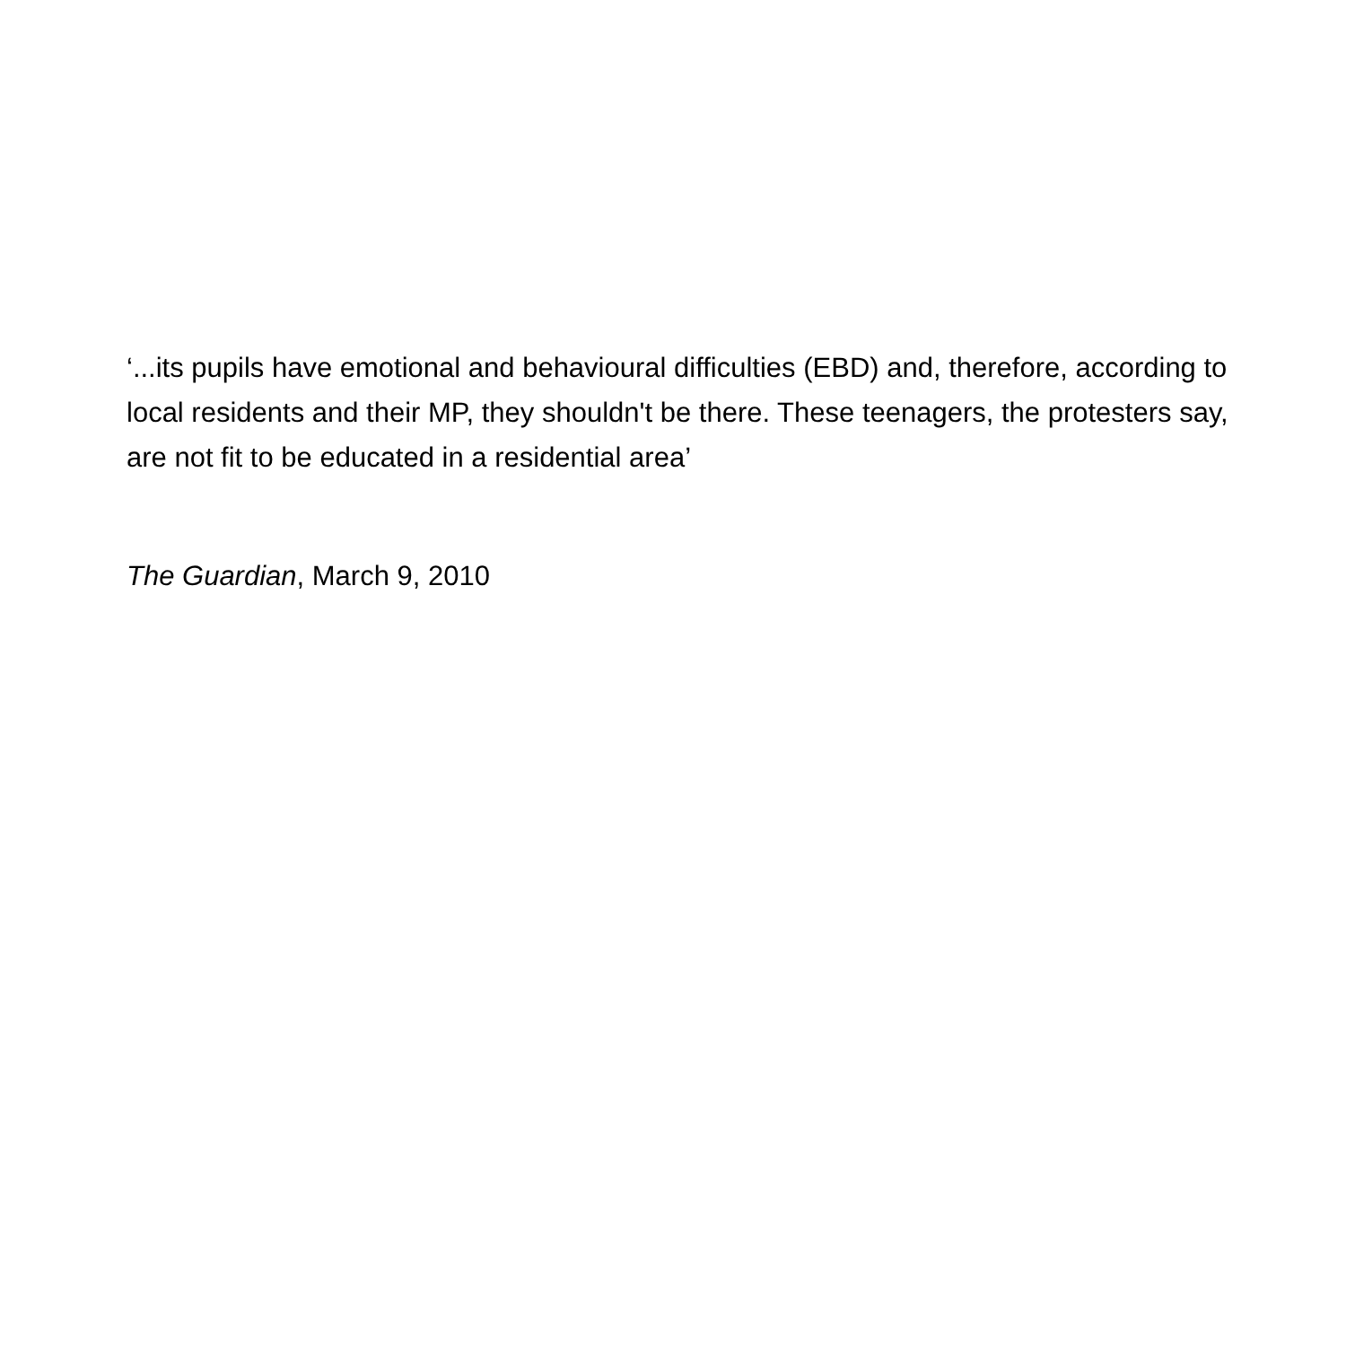‘...its pupils have emotional and behavioural difficulties (EBD) and, therefore, according to local residents and their MP, they shouldn't be there. These teenagers, the protesters say, are not fit to be educated in a residential area’
The Guardian, March 9, 2010